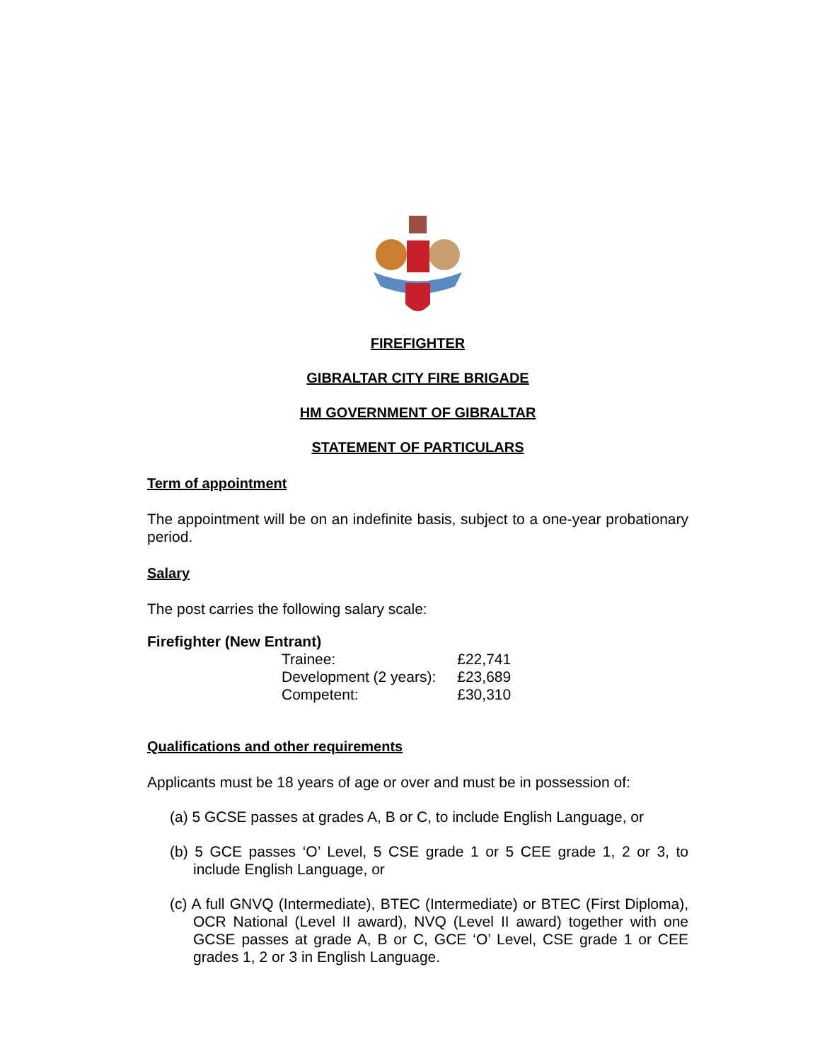FIREFIGHTER
GIBRALTAR CITY FIRE BRIGADE
HM GOVERNMENT OF GIBRALTAR
STATEMENT OF PARTICULARS
Term of appointment
The appointment will be on an indefinite basis, subject to a one-year probationary period.
Salary
The post carries the following salary scale:
Firefighter (New Entrant)
| Trainee: | £22,741 |
| Development (2 years): | £23,689 |
| Competent: | £30,310 |
Qualifications and other requirements
Applicants must be 18 years of age or over and must be in possession of:
(a) 5 GCSE passes at grades A, B or C, to include English Language, or
(b) 5 GCE passes ‘O’ Level, 5 CSE grade 1 or 5 CEE grade 1, 2 or 3, to include English Language, or
(c) A full GNVQ (Intermediate), BTEC (Intermediate) or BTEC (First Diploma), OCR National (Level II award), NVQ (Level II award) together with one GCSE passes at grade A, B or C, GCE ‘O’ Level, CSE grade 1 or CEE grades 1, 2 or 3 in English Language.